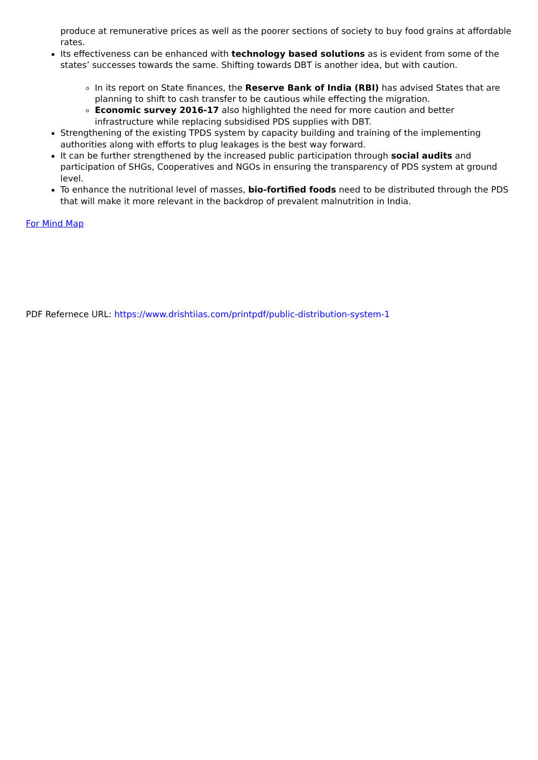produce at remunerative prices as well as the poorer sections of society to buy food grains at affordable rates.
Its effectiveness can be enhanced with technology based solutions as is evident from some of the states’ successes towards the same. Shifting towards DBT is another idea, but with caution.
In its report on State finances, the Reserve Bank of India (RBI) has advised States that are planning to shift to cash transfer to be cautious while effecting the migration.
Economic survey 2016-17 also highlighted the need for more caution and better infrastructure while replacing subsidised PDS supplies with DBT.
Strengthening of the existing TPDS system by capacity building and training of the implementing authorities along with efforts to plug leakages is the best way forward.
It can be further strengthened by the increased public participation through social audits and participation of SHGs, Cooperatives and NGOs in ensuring the transparency of PDS system at ground level.
To enhance the nutritional level of masses, bio-fortified foods need to be distributed through the PDS that will make it more relevant in the backdrop of prevalent malnutrition in India.
For Mind Map
PDF Refernece URL: https://www.drishtiias.com/printpdf/public-distribution-system-1